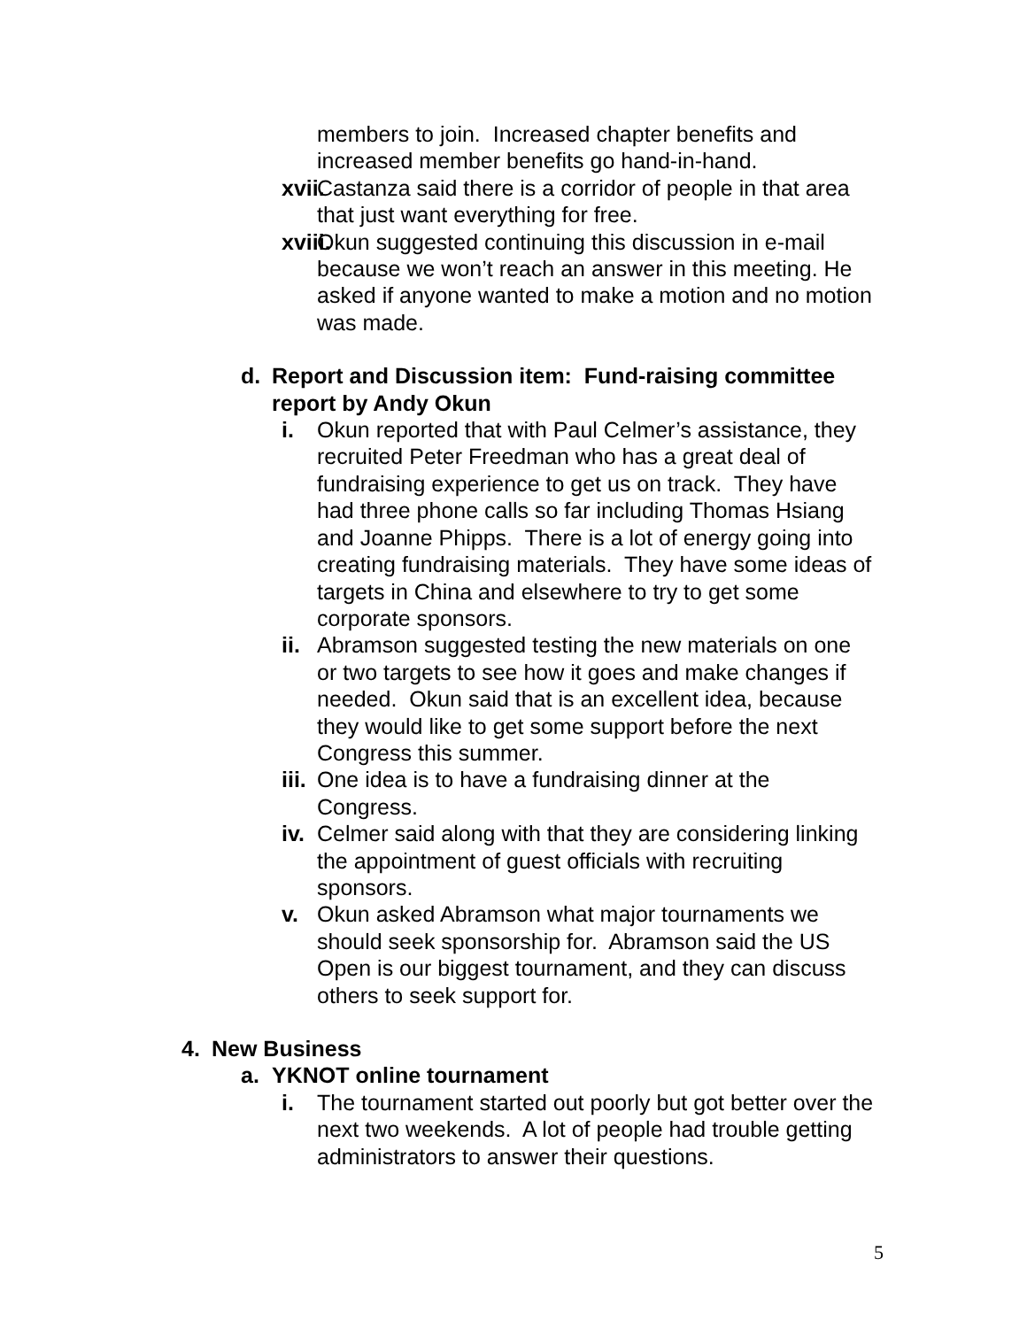members to join. Increased chapter benefits and
increased member benefits go hand-in-hand.
xvii. Castanza said there is a corridor of people in that area that just want everything for free.
xviii. Okun suggested continuing this discussion in e-mail because we won’t reach an answer in this meeting. He asked if anyone wanted to make a motion and no motion was made.
d. Report and Discussion item: Fund-raising committee report by Andy Okun
i. Okun reported that with Paul Celmer’s assistance, they recruited Peter Freedman who has a great deal of fundraising experience to get us on track. They have had three phone calls so far including Thomas Hsiang and Joanne Phipps. There is a lot of energy going into creating fundraising materials. They have some ideas of targets in China and elsewhere to try to get some corporate sponsors.
ii. Abramson suggested testing the new materials on one or two targets to see how it goes and make changes if needed. Okun said that is an excellent idea, because they would like to get some support before the next Congress this summer.
iii. One idea is to have a fundraising dinner at the Congress.
iv. Celmer said along with that they are considering linking the appointment of guest officials with recruiting sponsors.
v. Okun asked Abramson what major tournaments we should seek sponsorship for. Abramson said the US Open is our biggest tournament, and they can discuss others to seek support for.
4. New Business
a. YKNOT online tournament
i. The tournament started out poorly but got better over the next two weekends. A lot of people had trouble getting administrators to answer their questions.
5